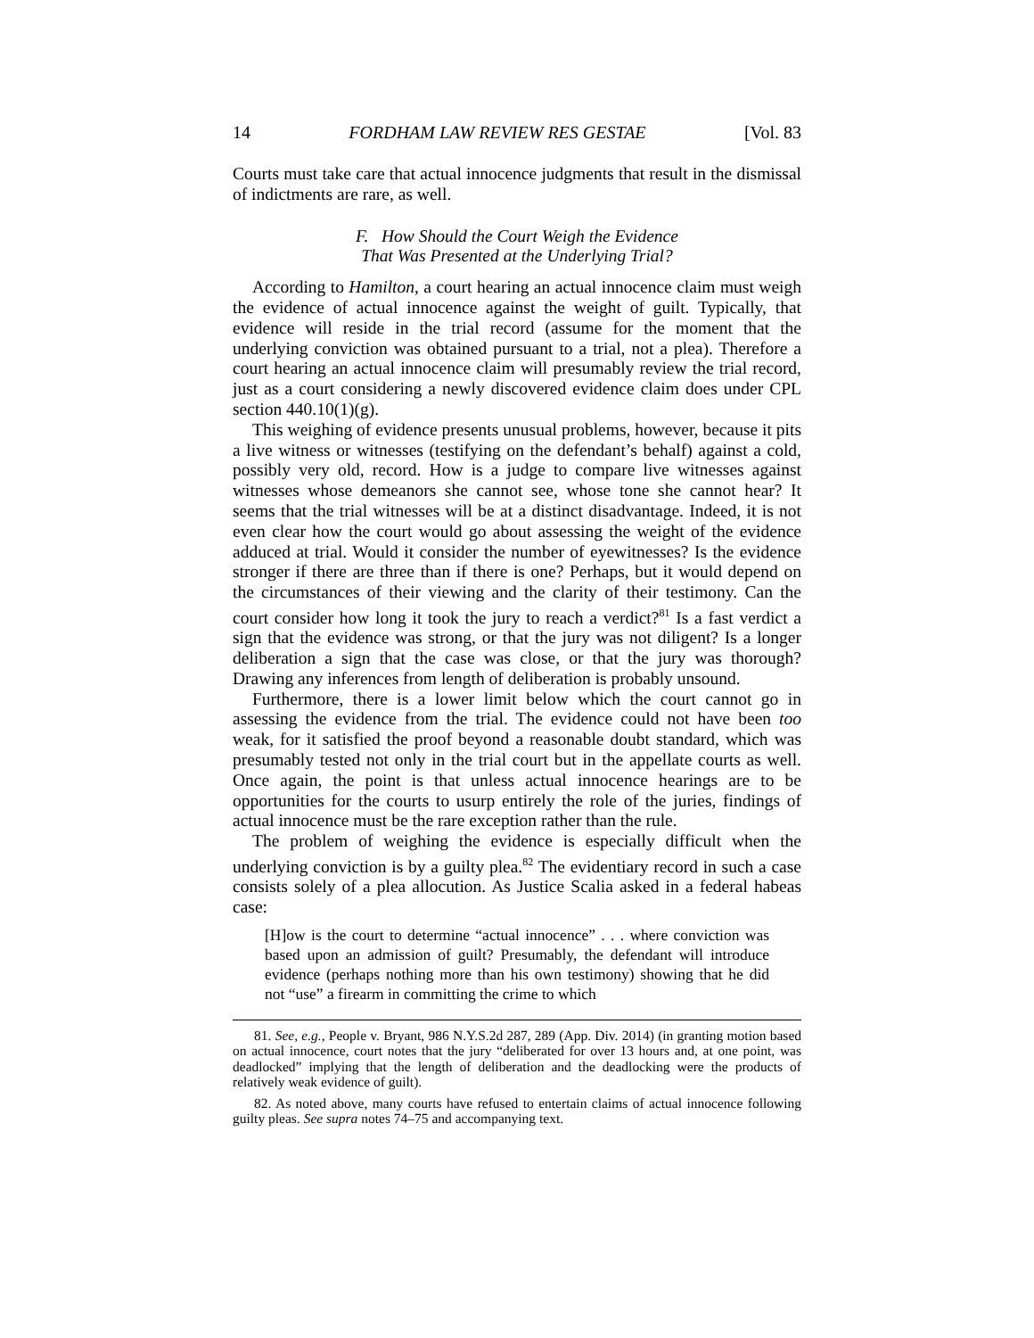14 FORDHAM LAW REVIEW RES GESTAE [Vol. 83
Courts must take care that actual innocence judgments that result in the dismissal of indictments are rare, as well.
F. How Should the Court Weigh the Evidence
That Was Presented at the Underlying Trial?
According to Hamilton, a court hearing an actual innocence claim must weigh the evidence of actual innocence against the weight of guilt. Typically, that evidence will reside in the trial record (assume for the moment that the underlying conviction was obtained pursuant to a trial, not a plea). Therefore a court hearing an actual innocence claim will presumably review the trial record, just as a court considering a newly discovered evidence claim does under CPL section 440.10(1)(g).
This weighing of evidence presents unusual problems, however, because it pits a live witness or witnesses (testifying on the defendant’s behalf) against a cold, possibly very old, record. How is a judge to compare live witnesses against witnesses whose demeanors she cannot see, whose tone she cannot hear? It seems that the trial witnesses will be at a distinct disadvantage. Indeed, it is not even clear how the court would go about assessing the weight of the evidence adduced at trial. Would it consider the number of eyewitnesses? Is the evidence stronger if there are three than if there is one? Perhaps, but it would depend on the circumstances of their viewing and the clarity of their testimony. Can the court consider how long it took the jury to reach a verdict?<sup>81</sup> Is a fast verdict a sign that the evidence was strong, or that the jury was not diligent? Is a longer deliberation a sign that the case was close, or that the jury was thorough? Drawing any inferences from length of deliberation is probably unsound.
Furthermore, there is a lower limit below which the court cannot go in assessing the evidence from the trial. The evidence could not have been too weak, for it satisfied the proof beyond a reasonable doubt standard, which was presumably tested not only in the trial court but in the appellate courts as well. Once again, the point is that unless actual innocence hearings are to be opportunities for the courts to usurp entirely the role of the juries, findings of actual innocence must be the rare exception rather than the rule.
The problem of weighing the evidence is especially difficult when the underlying conviction is by a guilty plea.<sup>82</sup> The evidentiary record in such a case consists solely of a plea allocution. As Justice Scalia asked in a federal habeas case:
[H]ow is the court to determine “actual innocence” . . . where conviction was based upon an admission of guilt? Presumably, the defendant will introduce evidence (perhaps nothing more than his own testimony) showing that he did not “use” a firearm in committing the crime to which
81. See, e.g., People v. Bryant, 986 N.Y.S.2d 287, 289 (App. Div. 2014) (in granting motion based on actual innocence, court notes that the jury “deliberated for over 13 hours and, at one point, was deadlocked” implying that the length of deliberation and the deadlocking were the products of relatively weak evidence of guilt).
82. As noted above, many courts have refused to entertain claims of actual innocence following guilty pleas. See supra notes 74–75 and accompanying text.